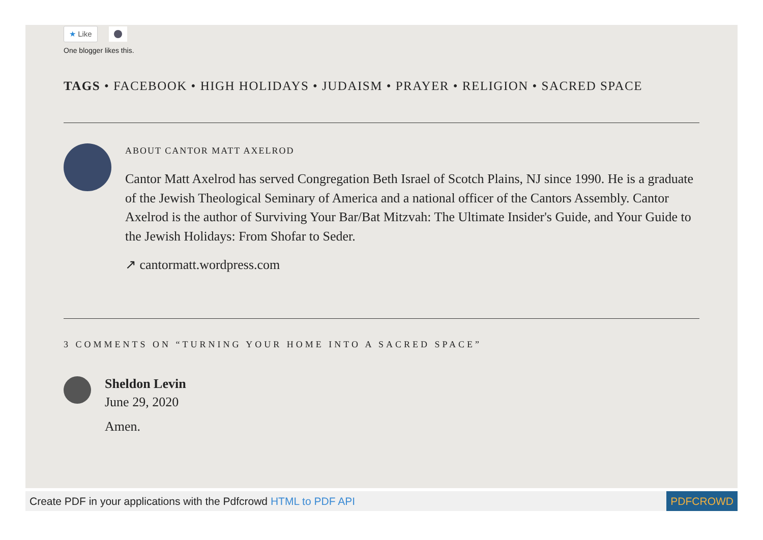★ Like
One blogger likes this.
TAGS • FACEBOOK • HIGH HOLIDAYS • JUDAISM • PRAYER • RELIGION • SACRED SPACE
ABOUT CANTOR MATT AXELROD
Cantor Matt Axelrod has served Congregation Beth Israel of Scotch Plains, NJ since 1990. He is a graduate of the Jewish Theological Seminary of America and a national officer of the Cantors Assembly. Cantor Axelrod is the author of Surviving Your Bar/Bat Mitzvah: The Ultimate Insider's Guide, and Your Guide to the Jewish Holidays: From Shofar to Seder.
↗ cantormatt.wordpress.com
3 COMMENTS ON “TURNING YOUR HOME INTO A SACRED SPACE”
Sheldon Levin
June 29, 2020
Amen.
Create PDF in your applications with the Pdfcrowd HTML to PDF API
PDFCROWD